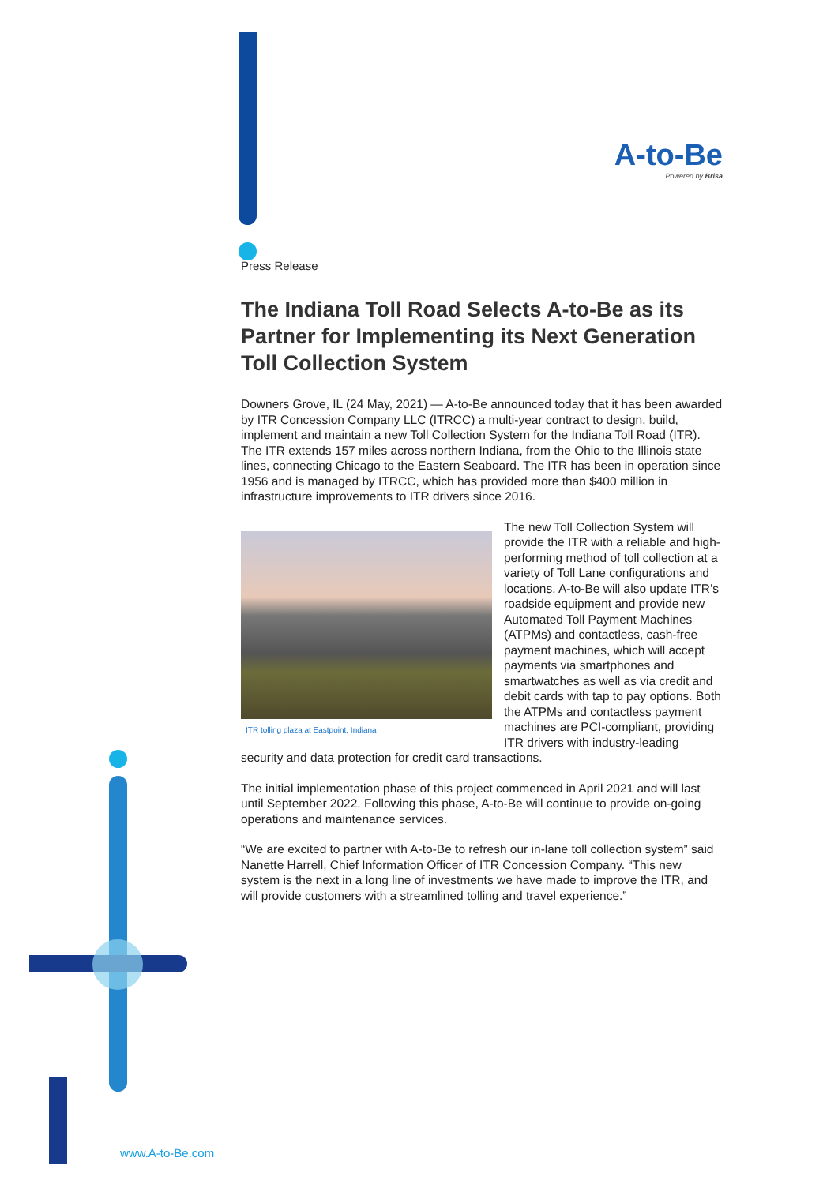A-to-Be
Powered by Brisa
Press Release
The Indiana Toll Road Selects A-to-Be as its Partner for Implementing its Next Generation Toll Collection System
Downers Grove, IL (24 May, 2021) — A-to-Be announced today that it has been awarded by ITR Concession Company LLC (ITRCC) a multi-year contract to design, build, implement and maintain a new Toll Collection System for the Indiana Toll Road (ITR). The ITR extends 157 miles across northern Indiana, from the Ohio to the Illinois state lines, connecting Chicago to the Eastern Seaboard. The ITR has been in operation since 1956 and is managed by ITRCC, which has provided more than $400 million in infrastructure improvements to ITR drivers since 2016.
ITR tolling plaza at Eastpoint, Indiana
The new Toll Collection System will provide the ITR with a reliable and high-performing method of toll collection at a variety of Toll Lane configurations and locations. A-to-Be will also update ITR’s roadside equipment and provide new Automated Toll Payment Machines (ATPMs) and contactless, cash-free payment machines, which will accept payments via smartphones and smartwatches as well as via credit and debit cards with tap to pay options. Both the ATPMs and contactless payment machines are PCI-compliant, providing ITR drivers with industry-leading security and data protection for credit card transactions.
The initial implementation phase of this project commenced in April 2021 and will last until September 2022. Following this phase, A-to-Be will continue to provide on-going operations and maintenance services.
“We are excited to partner with A-to-Be to refresh our in-lane toll collection system” said Nanette Harrell, Chief Information Officer of ITR Concession Company. “This new system is the next in a long line of investments we have made to improve the ITR, and will provide customers with a streamlined tolling and travel experience.”
www.A-to-Be.com